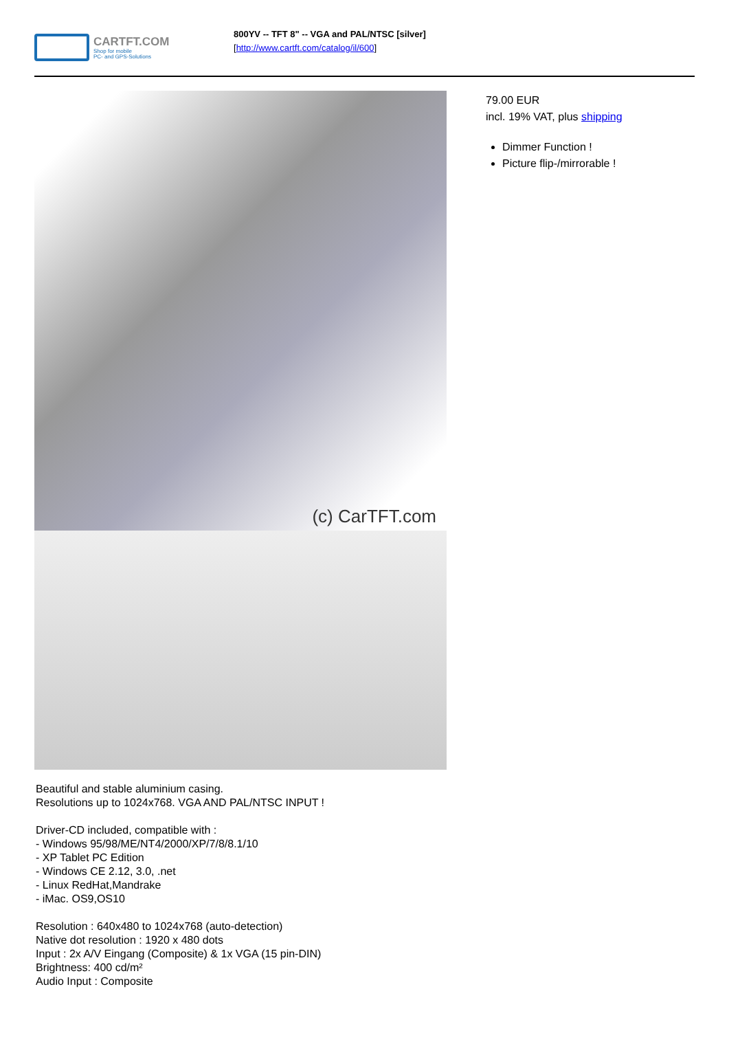CARTFT.COM
Shop for mobile
PC- and GPS-Solutions
800YV -- TFT 8" -- VGA and PAL/NTSC [silver]
[http://www.cartft.com/catalog/il/600]
(c) CarTFT.com
Beautiful and stable aluminium casing.
Resolutions up to 1024x768. VGA AND PAL/NTSC INPUT !
Driver-CD included, compatible with :
- Windows 95/98/ME/NT4/2000/XP/7/8/8.1/10
- XP Tablet PC Edition
- Windows CE 2.12, 3.0, .net
- Linux RedHat,Mandrake
- iMac. OS9,OS10
Resolution : 640x480 to 1024x768 (auto-detection)
Native dot resolution : 1920 x 480 dots
Input : 2x A/V Eingang (Composite) & 1x VGA (15 pin-DIN)
Brightness: 400 cd/m²
Audio Input : Composite
79.00 EUR
incl. 19% VAT, plus shipping
Dimmer Function !
Picture flip-/mirrorable !